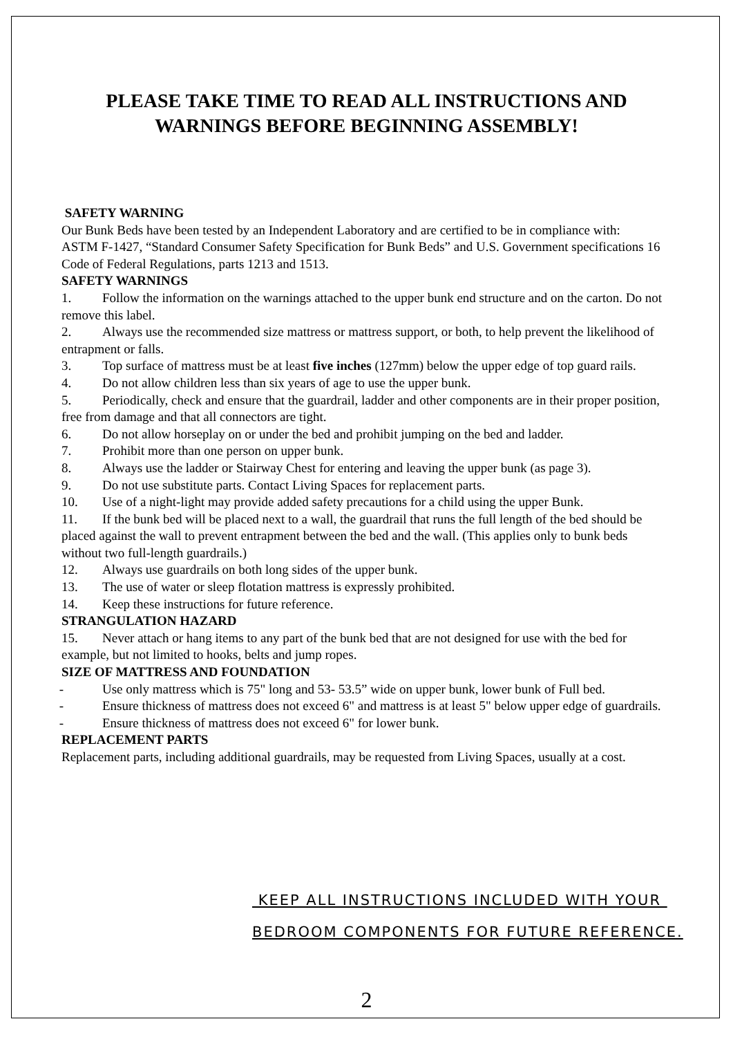PLEASE TAKE TIME TO READ ALL INSTRUCTIONS AND
WARNINGS BEFORE BEGINNING ASSEMBLY!
SAFETY WARNING
Our Bunk Beds have been tested by an Independent Laboratory and are certified to be in compliance with:
ASTM F-1427, “Standard Consumer Safety Specification for Bunk Beds” and U.S. Government specifications 16 Code of Federal Regulations, parts 1213 and 1513.
SAFETY WARNINGS
1. Follow the information on the warnings attached to the upper bunk end structure and on the carton. Do not remove this label.
2. Always use the recommended size mattress or mattress support, or both, to help prevent the likelihood of entrapment or falls.
3. Top surface of mattress must be at least five inches (127mm) below the upper edge of top guard rails.
4. Do not allow children less than six years of age to use the upper bunk.
5. Periodically, check and ensure that the guardrail, ladder and other components are in their proper position, free from damage and that all connectors are tight.
6. Do not allow horseplay on or under the bed and prohibit jumping on the bed and ladder.
7. Prohibit more than one person on upper bunk.
8. Always use the ladder or Stairway Chest for entering and leaving the upper bunk (as page 3).
9. Do not use substitute parts. Contact Living Spaces for replacement parts.
10. Use of a night-light may provide added safety precautions for a child using the upper Bunk.
11. If the bunk bed will be placed next to a wall, the guardrail that runs the full length of the bed should be placed against the wall to prevent entrapment between the bed and the wall. (This applies only to bunk beds without two full-length guardrails.)
12. Always use guardrails on both long sides of the upper bunk.
13. The use of water or sleep flotation mattress is expressly prohibited.
14. Keep these instructions for future reference.
STRANGULATION HAZARD
15. Never attach or hang items to any part of the bunk bed that are not designed for use with the bed for example, but not limited to hooks, belts and jump ropes.
SIZE OF MATTRESS AND FOUNDATION
- Use only mattress which is 75" long and 53- 53.5” wide on upper bunk, lower bunk of Full bed.
- Ensure thickness of mattress does not exceed 6" and mattress is at least 5" below upper edge of guardrails.
- Ensure thickness of mattress does not exceed 6" for lower bunk.
REPLACEMENT PARTS
Replacement parts, including additional guardrails, may be requested from Living Spaces, usually at a cost.
KEEP ALL INSTRUCTIONS INCLUDED WITH YOUR
BEDROOM COMPONENTS FOR FUTURE REFERENCE.
2